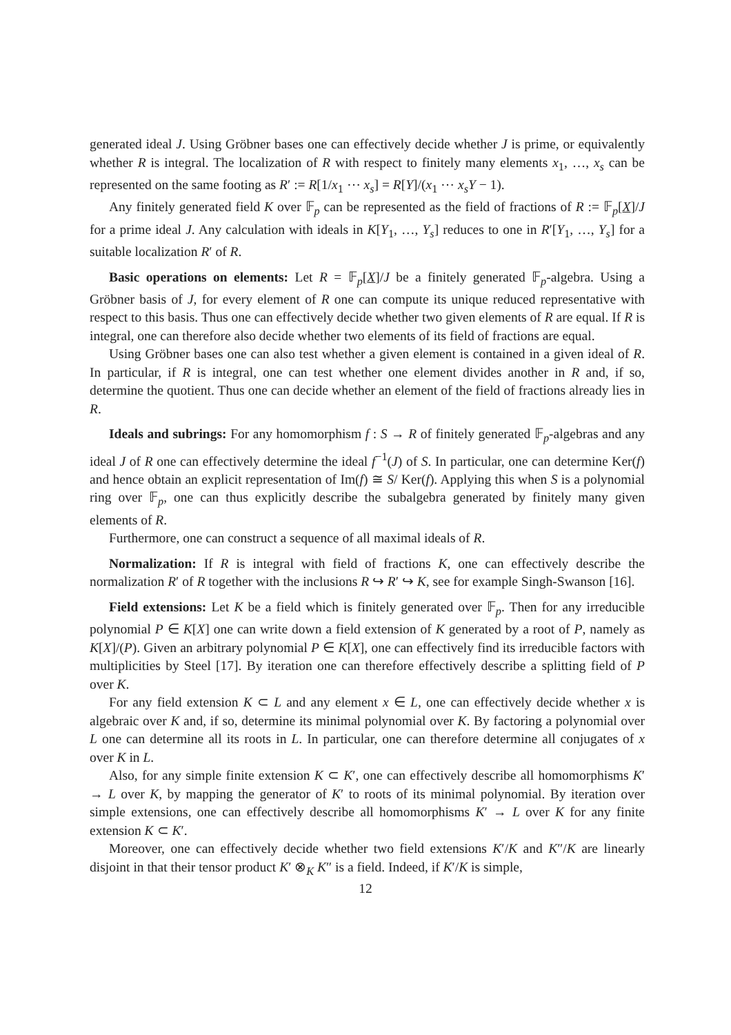generated ideal J. Using Gröbner bases one can effectively decide whether J is prime, or equivalently whether R is integral. The localization of R with respect to finitely many elements x<sub>1</sub>, …, x<sub>s</sub> can be represented on the same footing as R′ := R[1/x<sub>1</sub> ⋯ x<sub>s</sub>] = R[Y]/(x<sub>1</sub> ⋯ x<sub>s</sub>Y − 1).
Any finitely generated field K over 𝔽<sub>p</sub> can be represented as the field of fractions of R := 𝔽<sub>p</sub>[X]/J for a prime ideal J. Any calculation with ideals in K[Y<sub>1</sub>, …, Y<sub>s</sub>] reduces to one in R′[Y<sub>1</sub>, …, Y<sub>s</sub>] for a suitable localization R′ of R.
Basic operations on elements: Let R = 𝔽<sub>p</sub>[X]/J be a finitely generated 𝔽<sub>p</sub>-algebra. Using a Gröbner basis of J, for every element of R one can compute its unique reduced representative with respect to this basis. Thus one can effectively decide whether two given elements of R are equal. If R is integral, one can therefore also decide whether two elements of its field of fractions are equal.
Using Gröbner bases one can also test whether a given element is contained in a given ideal of R. In particular, if R is integral, one can test whether one element divides another in R and, if so, determine the quotient. Thus one can decide whether an element of the field of fractions already lies in R.
Ideals and subrings: For any homomorphism f : S → R of finitely generated 𝔽<sub>p</sub>-algebras and any ideal J of R one can effectively determine the ideal f<sup>−1</sup>(J) of S. In particular, one can determine Ker(f) and hence obtain an explicit representation of Im(f) ≅ S/ Ker(f). Applying this when S is a polynomial ring over 𝔽<sub>p</sub>, one can thus explicitly describe the subalgebra generated by finitely many given elements of R.
Furthermore, one can construct a sequence of all maximal ideals of R.
Normalization: If R is integral with field of fractions K, one can effectively describe the normalization R′ of R together with the inclusions R ↪ R′ ↪ K, see for example Singh-Swanson [16].
Field extensions: Let K be a field which is finitely generated over 𝔽<sub>p</sub>. Then for any irreducible polynomial P ∈ K[X] one can write down a field extension of K generated by a root of P, namely as K[X]/(P). Given an arbitrary polynomial P ∈ K[X], one can effectively find its irreducible factors with multiplicities by Steel [17]. By iteration one can therefore effectively describe a splitting field of P over K.
For any field extension K ⊂ L and any element x ∈ L, one can effectively decide whether x is algebraic over K and, if so, determine its minimal polynomial over K. By factoring a polynomial over L one can determine all its roots in L. In particular, one can therefore determine all conjugates of x over K in L.
Also, for any simple finite extension K ⊂ K′, one can effectively describe all homomorphisms K′ → L over K, by mapping the generator of K′ to roots of its minimal polynomial. By iteration over simple extensions, one can effectively describe all homomorphisms K′ → L over K for any finite extension K ⊂ K′.
Moreover, one can effectively decide whether two field extensions K′/K and K″/K are linearly disjoint in that their tensor product K′ ⊗<sub>K</sub> K″ is a field. Indeed, if K′/K is simple,
12